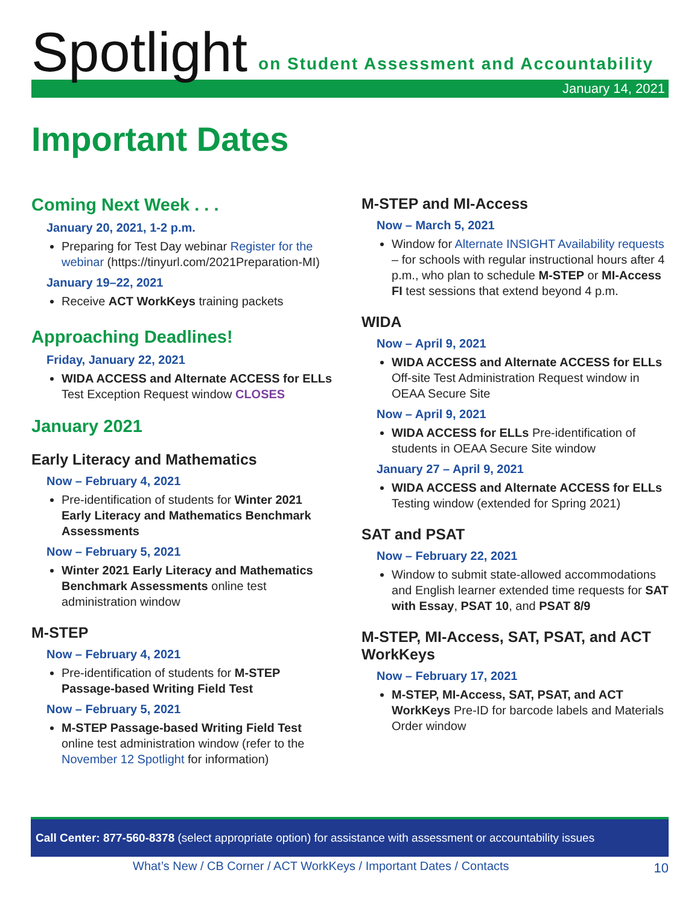Spotlight on Student Assessment and Accountability
January 14, 2021
Important Dates
Coming Next Week . . .
January 20, 2021, 1-2 p.m.
Preparing for Test Day webinar Register for the webinar (https://tinyurl.com/2021Preparation-MI)
January 19–22, 2021
Receive ACT WorkKeys training packets
Approaching Deadlines!
Friday, January 22, 2021
WIDA ACCESS and Alternate ACCESS for ELLs Test Exception Request window CLOSES
January 2021
Early Literacy and Mathematics
Now – February 4, 2021
Pre-identification of students for Winter 2021 Early Literacy and Mathematics Benchmark Assessments
Now – February 5, 2021
Winter 2021 Early Literacy and Mathematics Benchmark Assessments online test administration window
M-STEP
Now – February 4, 2021
Pre-identification of students for M-STEP Passage-based Writing Field Test
Now – February 5, 2021
M-STEP Passage-based Writing Field Test online test administration window (refer to the November 12 Spotlight for information)
M-STEP and MI-Access
Now – March 5, 2021
Window for Alternate INSIGHT Availability requests – for schools with regular instructional hours after 4 p.m., who plan to schedule M-STEP or MI-Access FI test sessions that extend beyond 4 p.m.
WIDA
Now – April 9, 2021
WIDA ACCESS and Alternate ACCESS for ELLs Off-site Test Administration Request window in OEAA Secure Site
Now – April 9, 2021
WIDA ACCESS for ELLs Pre-identification of students in OEAA Secure Site window
January 27 – April 9, 2021
WIDA ACCESS and Alternate ACCESS for ELLs Testing window (extended for Spring 2021)
SAT and PSAT
Now – February 22, 2021
Window to submit state-allowed accommodations and English learner extended time requests for SAT with Essay, PSAT 10, and PSAT 8/9
M-STEP, MI-Access, SAT, PSAT, and ACT WorkKeys
Now – February 17, 2021
M-STEP, MI-Access, SAT, PSAT, and ACT WorkKeys Pre-ID for barcode labels and Materials Order window
Call Center: 877-560-8378 (select appropriate option) for assistance with assessment or accountability issues
What’s New / CB Corner / ACT WorkKeys / Important Dates / Contacts
10